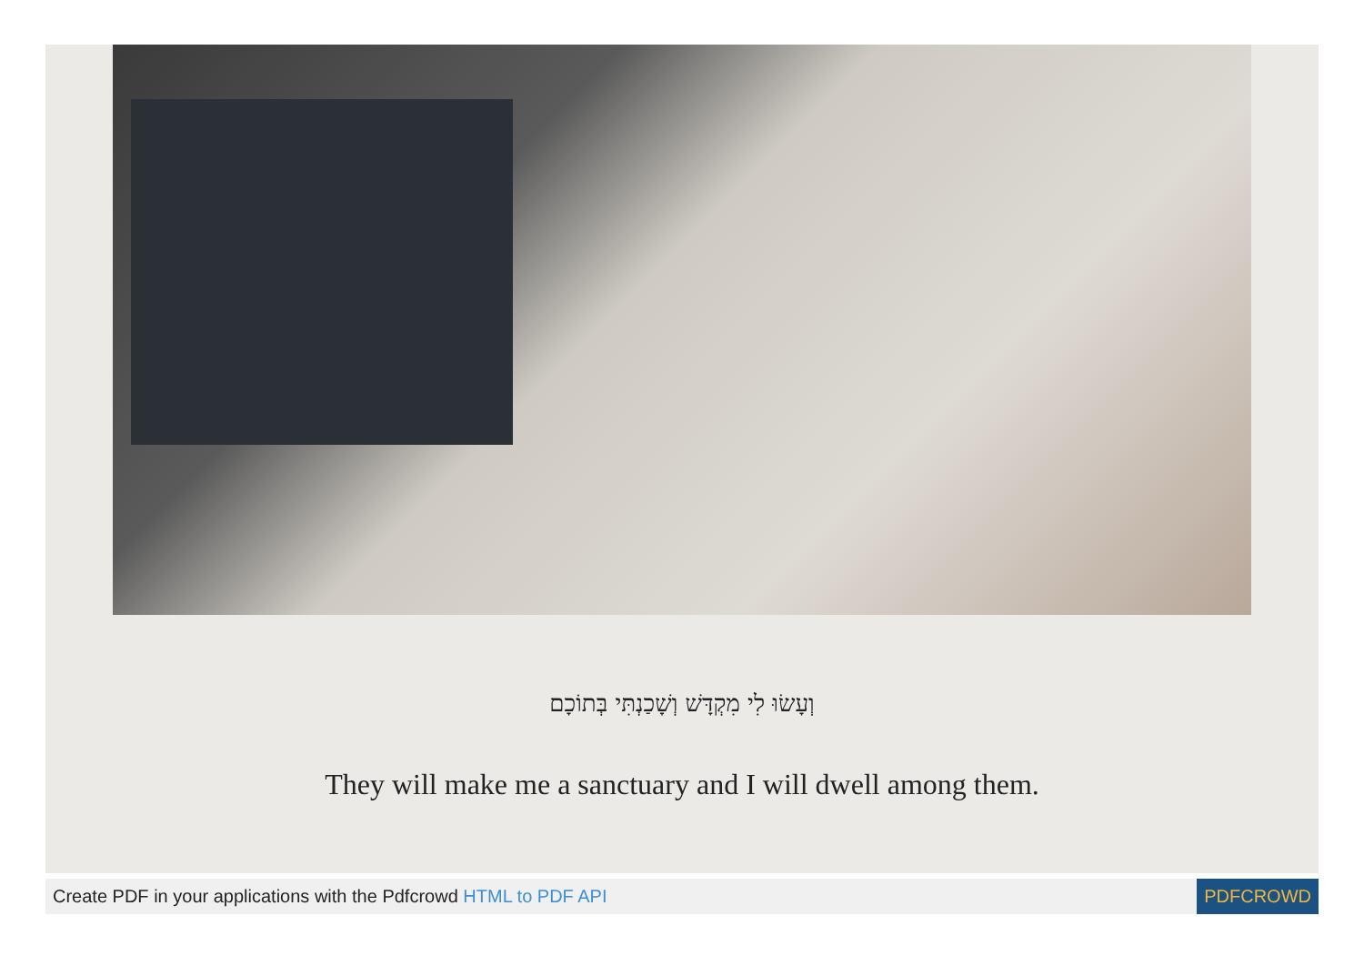וְעָשׂוּ לִי מִקְדָּשׁ וְשָׁכַנְתִּי בְּתוֹכָם
They will make me a sanctuary and I will dwell among them.
Create PDF in your applications with the Pdfcrowd HTML to PDF API
PDFCROWD